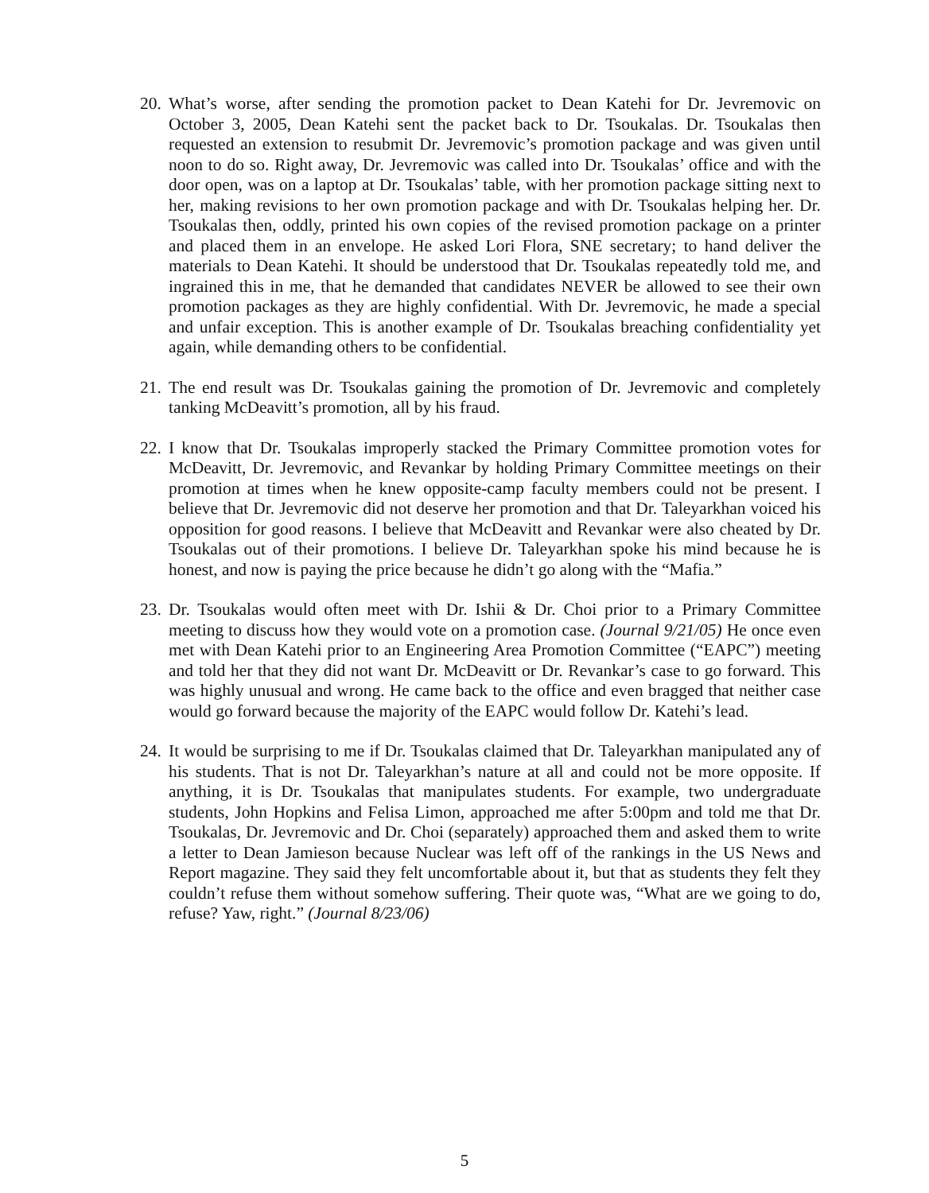20.
What’s worse, after sending the promotion packet to Dean Katehi for Dr. Jevremovic on October 3, 2005, Dean Katehi sent the packet back to Dr. Tsoukalas. Dr. Tsoukalas then requested an extension to resubmit Dr. Jevremovic’s promotion package and was given until noon to do so. Right away, Dr. Jevremovic was called into Dr. Tsoukalas’ office and with the door open, was on a laptop at Dr. Tsoukalas’ table, with her promotion package sitting next to her, making revisions to her own promotion package and with Dr. Tsoukalas helping her. Dr. Tsoukalas then, oddly, printed his own copies of the revised promotion package on a printer and placed them in an envelope. He asked Lori Flora, SNE secretary; to hand deliver the materials to Dean Katehi. It should be understood that Dr. Tsoukalas repeatedly told me, and ingrained this in me, that he demanded that candidates NEVER be allowed to see their own promotion packages as they are highly confidential. With Dr. Jevremovic, he made a special and unfair exception. This is another example of Dr. Tsoukalas breaching confidentiality yet again, while demanding others to be confidential.
21.
The end result was Dr. Tsoukalas gaining the promotion of Dr. Jevremovic and completely tanking McDeavitt’s promotion, all by his fraud.
22.
I know that Dr. Tsoukalas improperly stacked the Primary Committee promotion votes for McDeavitt, Dr. Jevremovic, and Revankar by holding Primary Committee meetings on their promotion at times when he knew opposite-camp faculty members could not be present. I believe that Dr. Jevremovic did not deserve her promotion and that Dr. Taleyarkhan voiced his opposition for good reasons. I believe that McDeavitt and Revankar were also cheated by Dr. Tsoukalas out of their promotions. I believe Dr. Taleyarkhan spoke his mind because he is honest, and now is paying the price because he didn’t go along with the “Mafia.”
23.
Dr. Tsoukalas would often meet with Dr. Ishii & Dr. Choi prior to a Primary Committee meeting to discuss how they would vote on a promotion case. (Journal 9/21/05) He once even met with Dean Katehi prior to an Engineering Area Promotion Committee (“EAPC”) meeting and told her that they did not want Dr. McDeavitt or Dr. Revankar’s case to go forward. This was highly unusual and wrong. He came back to the office and even bragged that neither case would go forward because the majority of the EAPC would follow Dr. Katehi’s lead.
24.
It would be surprising to me if Dr. Tsoukalas claimed that Dr. Taleyarkhan manipulated any of his students. That is not Dr. Taleyarkhan’s nature at all and could not be more opposite. If anything, it is Dr. Tsoukalas that manipulates students. For example, two undergraduate students, John Hopkins and Felisa Limon, approached me after 5:00pm and told me that Dr. Tsoukalas, Dr. Jevremovic and Dr. Choi (separately) approached them and asked them to write a letter to Dean Jamieson because Nuclear was left off of the rankings in the US News and Report magazine. They said they felt uncomfortable about it, but that as students they felt they couldn’t refuse them without somehow suffering. Their quote was, “What are we going to do, refuse? Yaw, right.” (Journal 8/23/06)
5